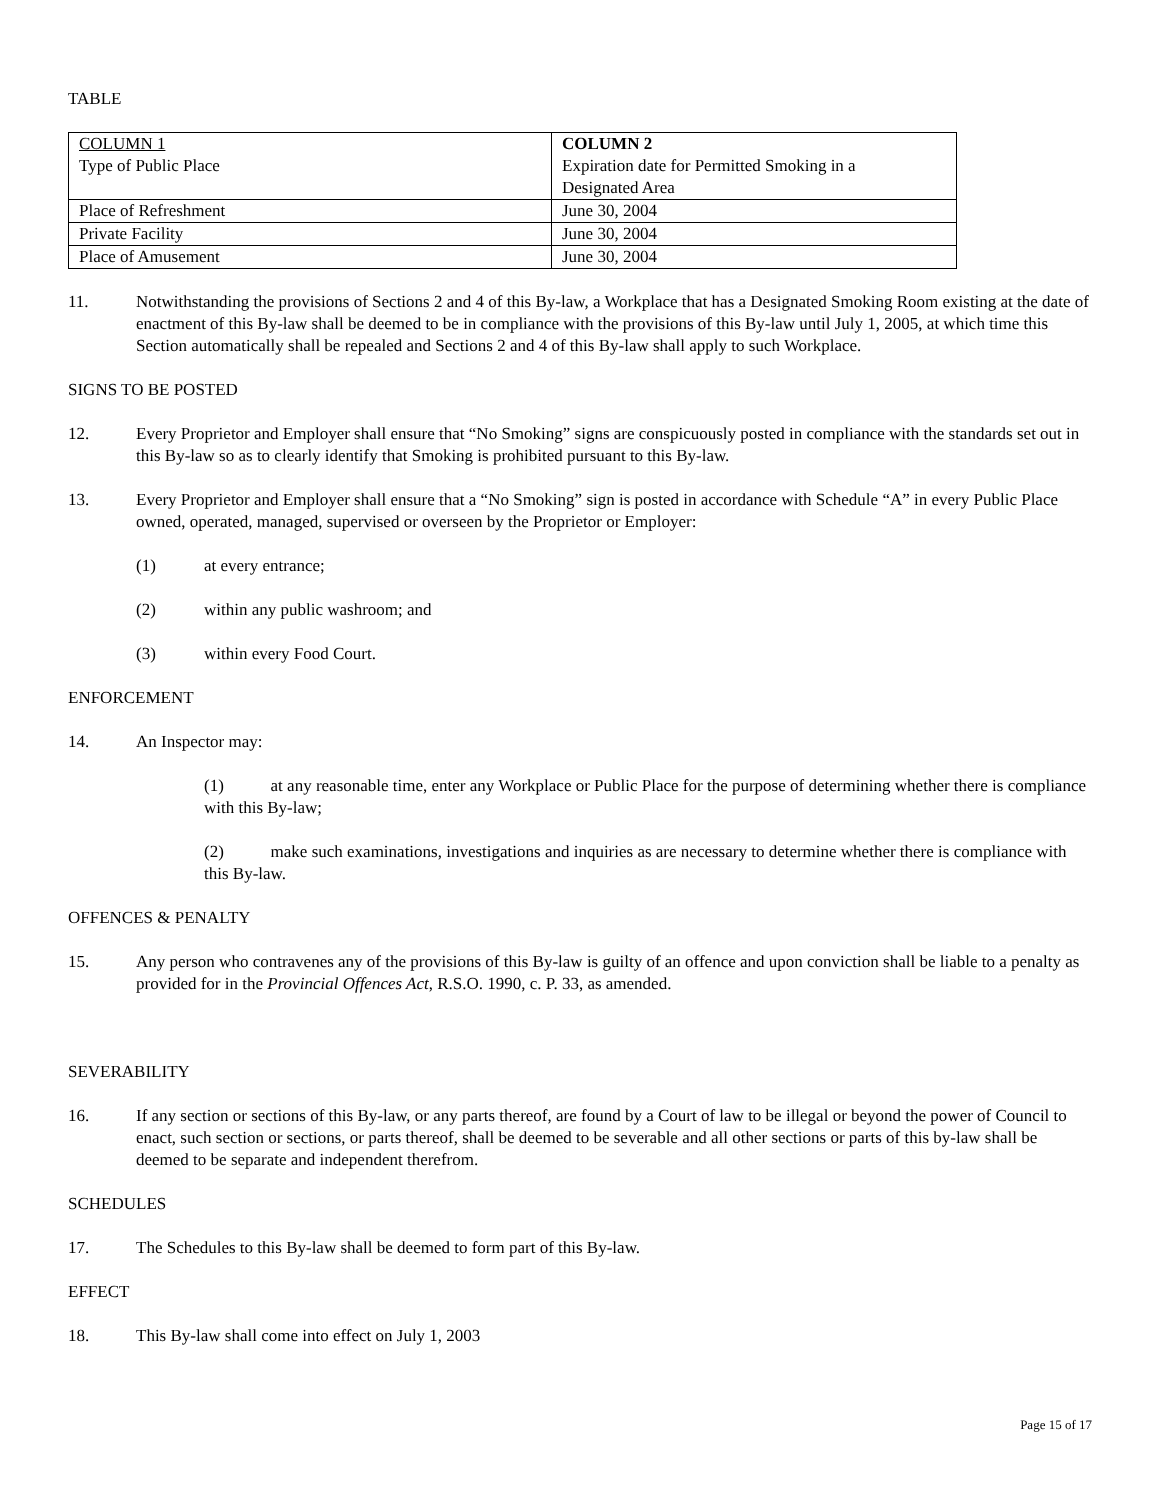TABLE
| COLUMN 1 Type of Public Place | COLUMN 2 Expiration date for Permitted Smoking in a Designated Area |
| Place of Refreshment | June 30, 2004 |
| Private Facility | June 30, 2004 |
| Place of Amusement | June 30, 2004 |
11. Notwithstanding the provisions of Sections 2 and 4 of this By-law, a Workplace that has a Designated Smoking Room existing at the date of enactment of this By-law shall be deemed to be in compliance with the provisions of this By-law until July 1, 2005, at which time this Section automatically shall be repealed and Sections 2 and 4 of this By-law shall apply to such Workplace.
SIGNS TO BE POSTED
12. Every Proprietor and Employer shall ensure that “No Smoking” signs are conspicuously posted in compliance with the standards set out in this By-law so as to clearly identify that Smoking is prohibited pursuant to this By-law.
13. Every Proprietor and Employer shall ensure that a “No Smoking” sign is posted in accordance with Schedule “A” in every Public Place owned, operated, managed, supervised or overseen by the Proprietor or Employer:
(1) at every entrance;
(2) within any public washroom; and
(3) within every Food Court.
ENFORCEMENT
14. An Inspector may:
(1) at any reasonable time, enter any Workplace or Public Place for the purpose of determining whether there is compliance with this By-law;
(2) make such examinations, investigations and inquiries as are necessary to determine whether there is compliance with this By-law.
OFFENCES & PENALTY
15. Any person who contravenes any of the provisions of this By-law is guilty of an offence and upon conviction shall be liable to a penalty as provided for in the Provincial Offences Act, R.S.O. 1990, c. P. 33, as amended.
SEVERABILITY
16. If any section or sections of this By-law, or any parts thereof, are found by a Court of law to be illegal or beyond the power of Council to enact, such section or sections, or parts thereof, shall be deemed to be severable and all other sections or parts of this by-law shall be deemed to be separate and independent therefrom.
SCHEDULES
17. The Schedules to this By-law shall be deemed to form part of this By-law.
EFFECT
18. This By-law shall come into effect on July 1, 2003
Page 15 of 17